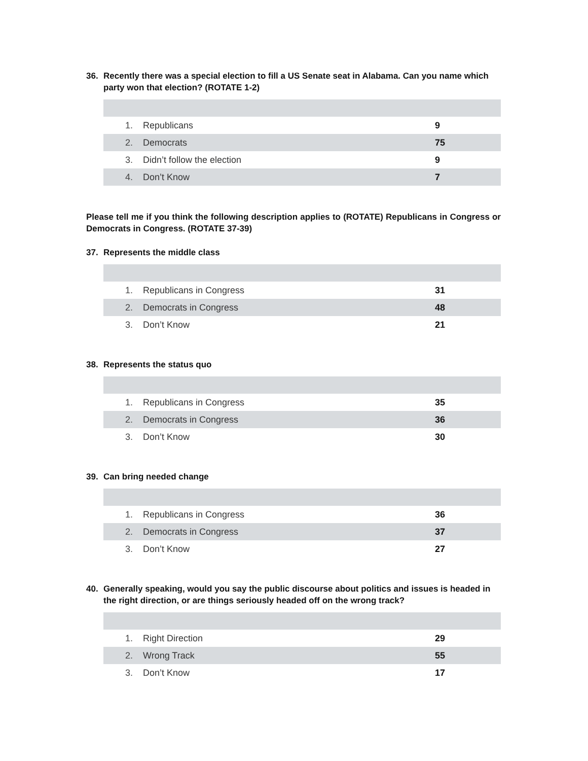36. Recently there was a special election to fill a US Senate seat in Alabama. Can you name which party won that election? (ROTATE 1-2)
| 1. | Republicans | 9 |
| 2. | Democrats | 75 |
| 3. | Didn’t follow the election | 9 |
| 4. | Don’t Know | 7 |
Please tell me if you think the following description applies to (ROTATE) Republicans in Congress or Democrats in Congress. (ROTATE 37-39)
37. Represents the middle class
| 1. | Republicans in Congress | 31 |
| 2. | Democrats in Congress | 48 |
| 3. | Don’t Know | 21 |
38. Represents the status quo
| 1. | Republicans in Congress | 35 |
| 2. | Democrats in Congress | 36 |
| 3. | Don’t Know | 30 |
39. Can bring needed change
| 1. | Republicans in Congress | 36 |
| 2. | Democrats in Congress | 37 |
| 3. | Don’t Know | 27 |
40. Generally speaking, would you say the public discourse about politics and issues is headed in the right direction, or are things seriously headed off on the wrong track?
| 1. | Right Direction | 29 |
| 2. | Wrong Track | 55 |
| 3. | Don’t Know | 17 |